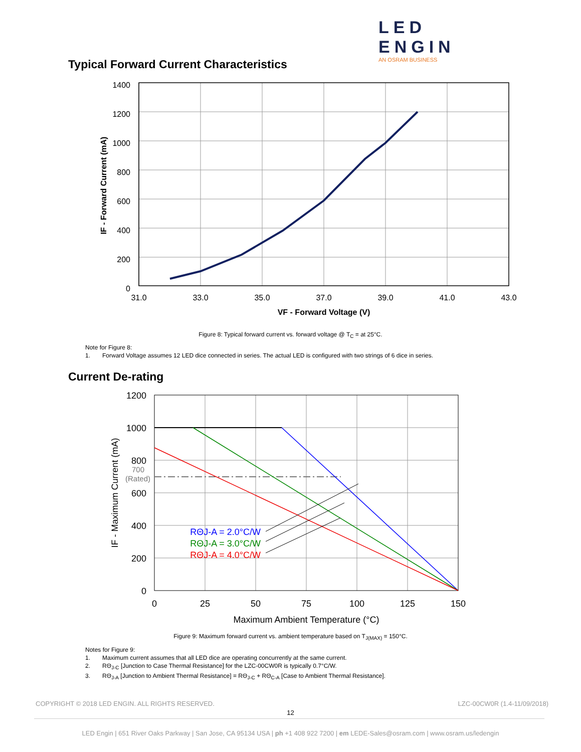LED ENGIN
AN OSRAM BUSINESS
Typical Forward Current Characteristics
1400
1200
1000
800
600
400
200
0
31.0
33.0
35.0
37.0
39.0
41.0
43.0
VF - Forward Voltage (V)
IF - Forward Current (mA)
Figure 8: Typical forward current vs. forward voltage @ T<sub>C</sub> = at 25°C.
Note for Figure 8:
1. Forward Voltage assumes 12 LED dice connected in series. The actual LED is configured with two strings of 6 dice in series.
Current De-rating
1200
1000
800
600
400
200
0
700
(Rated)
RΘJ-A = 2.0°C/W
RΘJ-A = 3.0°C/W
RΘJ-A = 4.0°C/W
0
25
50
75
100
125
150
Maximum Ambient Temperature (°C)
IF - Maximum Current (mA)
Figure 9: Maximum forward current vs. ambient temperature based on T<sub>J(MAX)</sub> = 150°C.
Notes for Figure 9:
1. Maximum current assumes that all LED dice are operating concurrently at the same current.
2. RΘ<sub>J-C</sub> [Junction to Case Thermal Resistance] for the LZC-00CW0R is typically 0.7°C/W.
3. RΘ<sub>J-A</sub> [Junction to Ambient Thermal Resistance] = RΘ<sub>J-C</sub> + RΘ<sub>C-A</sub> [Case to Ambient Thermal Resistance].
COPYRIGHT © 2018 LED ENGIN. ALL RIGHTS RESERVED.
LZC-00CW0R (1.4-11/09/2018)
12
LED Engin | 651 River Oaks Parkway | San Jose, CA 95134 USA | ph +1 408 922 7200 | em LEDE-Sales@osram.com | www.osram.us/ledengin